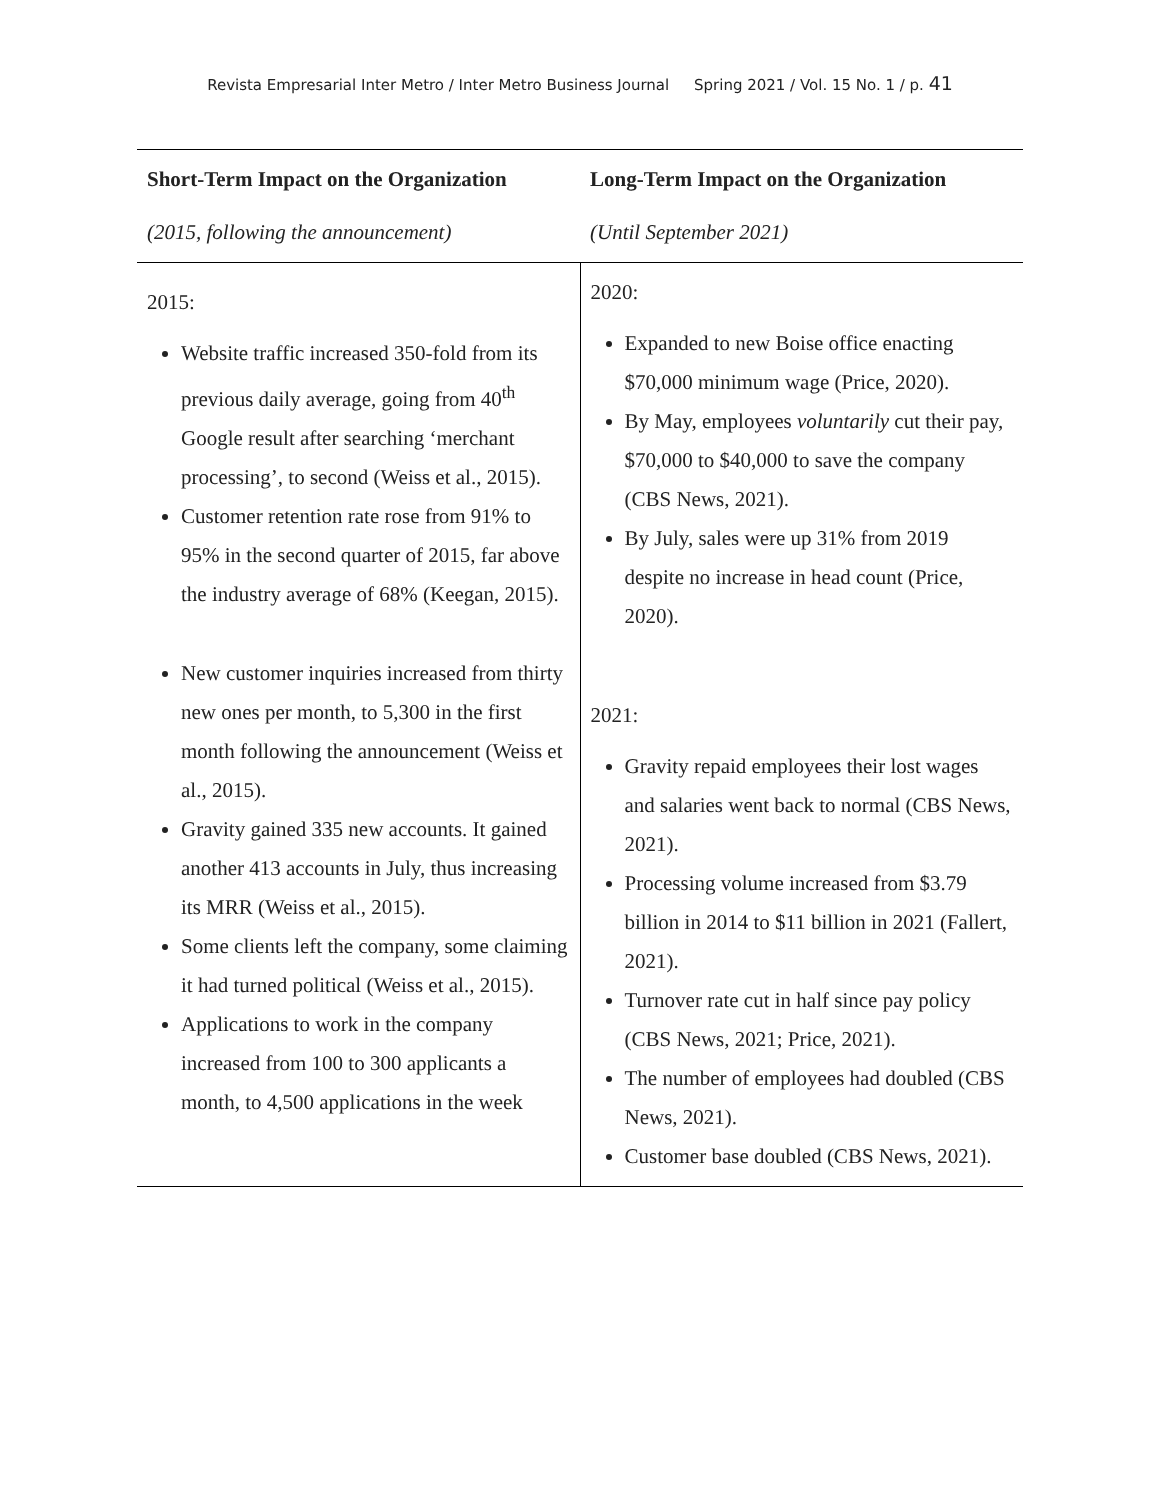Revista Empresarial Inter Metro / Inter Metro Business Journal Spring 2021 / Vol. 15 No. 1 / p. 41
| Short-Term Impact on the Organization (2015, following the announcement) | Long-Term Impact on the Organization (Until September 2021) |
| --- | --- |
| 2015: Website traffic increased 350-fold from its previous daily average, going from 40<sup>th</sup> Google result after searching ‘merchant processing’, to second (Weiss et al., 2015). Customer retention rate rose from 91% to 95% in the second quarter of 2015, far above the industry average of 68% (Keegan, 2015). New customer inquiries increased from thirty new ones per month, to 5,300 in the first month following the announcement (Weiss et al., 2015). Gravity gained 335 new accounts. It gained another 413 accounts in July, thus increasing its MRR (Weiss et al., 2015). Some clients left the company, some claiming it had turned political (Weiss et al., 2015). Applications to work in the company increased from 100 to 300 applicants a month, to 4,500 applications in the week | 2020: Expanded to new Boise office enacting $70,000 minimum wage (Price, 2020). By May, employees voluntarily cut their pay, $70,000 to $40,000 to save the company (CBS News, 2021). By July, sales were up 31% from 2019 despite no increase in head count (Price, 2020). 2021: Gravity repaid employees their lost wages and salaries went back to normal (CBS News, 2021). Processing volume increased from $3.79 billion in 2014 to $11 billion in 2021 (Fallert, 2021). Turnover rate cut in half since pay policy (CBS News, 2021; Price, 2021). The number of employees had doubled (CBS News, 2021). Customer base doubled (CBS News, 2021). |